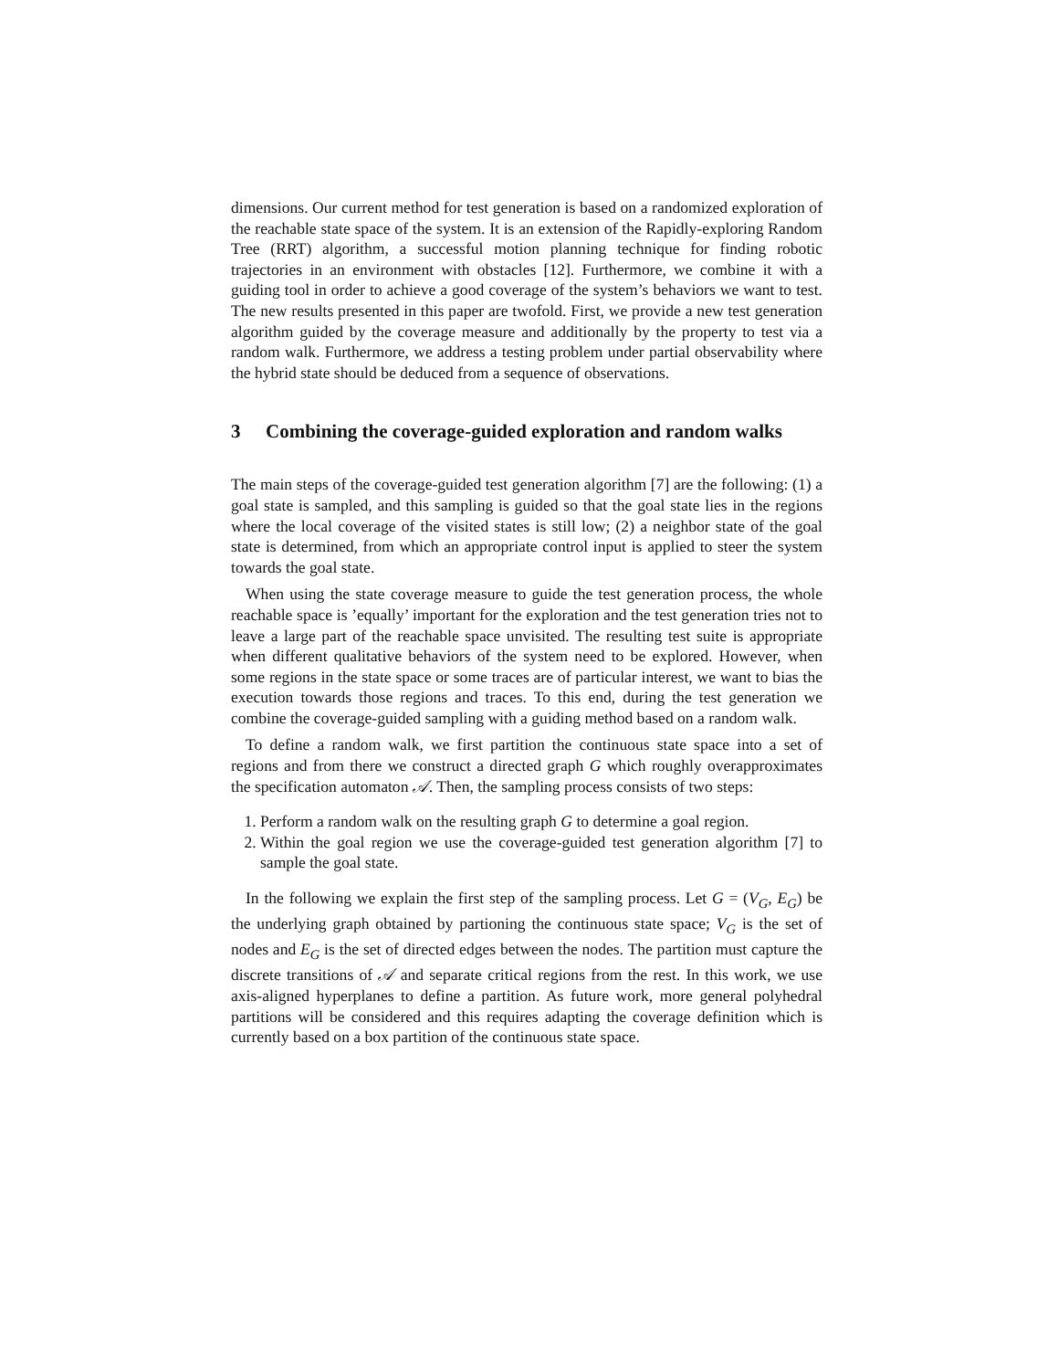dimensions. Our current method for test generation is based on a randomized exploration of the reachable state space of the system. It is an extension of the Rapidly-exploring Random Tree (RRT) algorithm, a successful motion planning technique for finding robotic trajectories in an environment with obstacles [12]. Furthermore, we combine it with a guiding tool in order to achieve a good coverage of the system’s behaviors we want to test. The new results presented in this paper are twofold. First, we provide a new test generation algorithm guided by the coverage measure and additionally by the property to test via a random walk. Furthermore, we address a testing problem under partial observability where the hybrid state should be deduced from a sequence of observations.
3 Combining the coverage-guided exploration and random walks
The main steps of the coverage-guided test generation algorithm [7] are the following: (1) a goal state is sampled, and this sampling is guided so that the goal state lies in the regions where the local coverage of the visited states is still low; (2) a neighbor state of the goal state is determined, from which an appropriate control input is applied to steer the system towards the goal state.
When using the state coverage measure to guide the test generation process, the whole reachable space is ’equally’ important for the exploration and the test generation tries not to leave a large part of the reachable space unvisited. The resulting test suite is appropriate when different qualitative behaviors of the system need to be explored. However, when some regions in the state space or some traces are of particular interest, we want to bias the execution towards those regions and traces. To this end, during the test generation we combine the coverage-guided sampling with a guiding method based on a random walk.
To define a random walk, we first partition the continuous state space into a set of regions and from there we construct a directed graph G which roughly overapproximates the specification automaton 𝒜. Then, the sampling process consists of two steps:
1. Perform a random walk on the resulting graph G to determine a goal region.
2. Within the goal region we use the coverage-guided test generation algorithm [7] to sample the goal state.
In the following we explain the first step of the sampling process. Let G = (V<sub>G</sub>, E<sub>G</sub>) be the underlying graph obtained by partioning the continuous state space; V<sub>G</sub> is the set of nodes and E<sub>G</sub> is the set of directed edges between the nodes. The partition must capture the discrete transitions of 𝒜 and separate critical regions from the rest. In this work, we use axis-aligned hyperplanes to define a partition. As future work, more general polyhedral partitions will be considered and this requires adapting the coverage definition which is currently based on a box partition of the continuous state space.